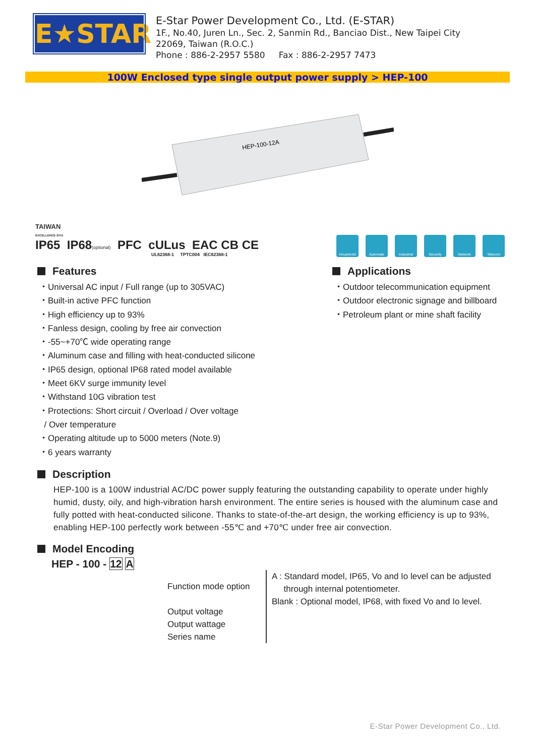E★STAR
E-Star Power Development Co., Ltd. (E-STAR)
1F., No.40, Juren Ln., Sec. 2, Sanmin Rd., Banciao Dist., New Taipei City
22069, Taiwan (R.O.C.)
Phone : 886-2-2957 5580 Fax : 886-2-2957 7473
100W Enclosed type single output power supply > HEP-100
HEP-100-12A
TAIWAN
EXCELLENCE 2015
IP65 IP68(optional) PFC cULus EAC CB CE
UL62368-1 TPTC004 IEC62368-1
Household Automate Industrial
Security Network Telecom
Features
・Universal AC input / Full range (up to 305VAC)
・Built-in active PFC function
・High efficiency up to 93%
・Fanless design, cooling by free air convection
・-55~+70℃ wide operating range
・Aluminum case and filling with heat-conducted silicone
・IP65 design, optional IP68 rated model available
・Meet 6KV surge immunity level
・Withstand 10G vibration test
・Protections: Short circuit / Overload / Over voltage
/ Over temperature
・Operating altitude up to 5000 meters (Note.9)
・6 years warranty
Applications
・Outdoor telecommunication equipment
・Outdoor electronic signage and billboard
・Petroleum plant or mine shaft facility
Description
HEP-100 is a 100W industrial AC/DC power supply featuring the outstanding capability to operate under highly humid, dusty, oily, and high-vibration harsh environment. The entire series is housed with the aluminum case and fully potted with heat-conducted silicone. Thanks to state-of-the-art design, the working efficiency is up to 93%, enabling HEP-100 perfectly work between -55℃ and +70℃ under free air convection.
Model Encoding
HEP - 100 - 12 A
Function mode option
Output voltage
Output wattage
Series name
A : Standard model, IP65, Vo and Io level can be adjusted
through internal potentiometer.
Blank : Optional model, IP68, with fixed Vo and Io level.
E-Star Power Development Co., Ltd.